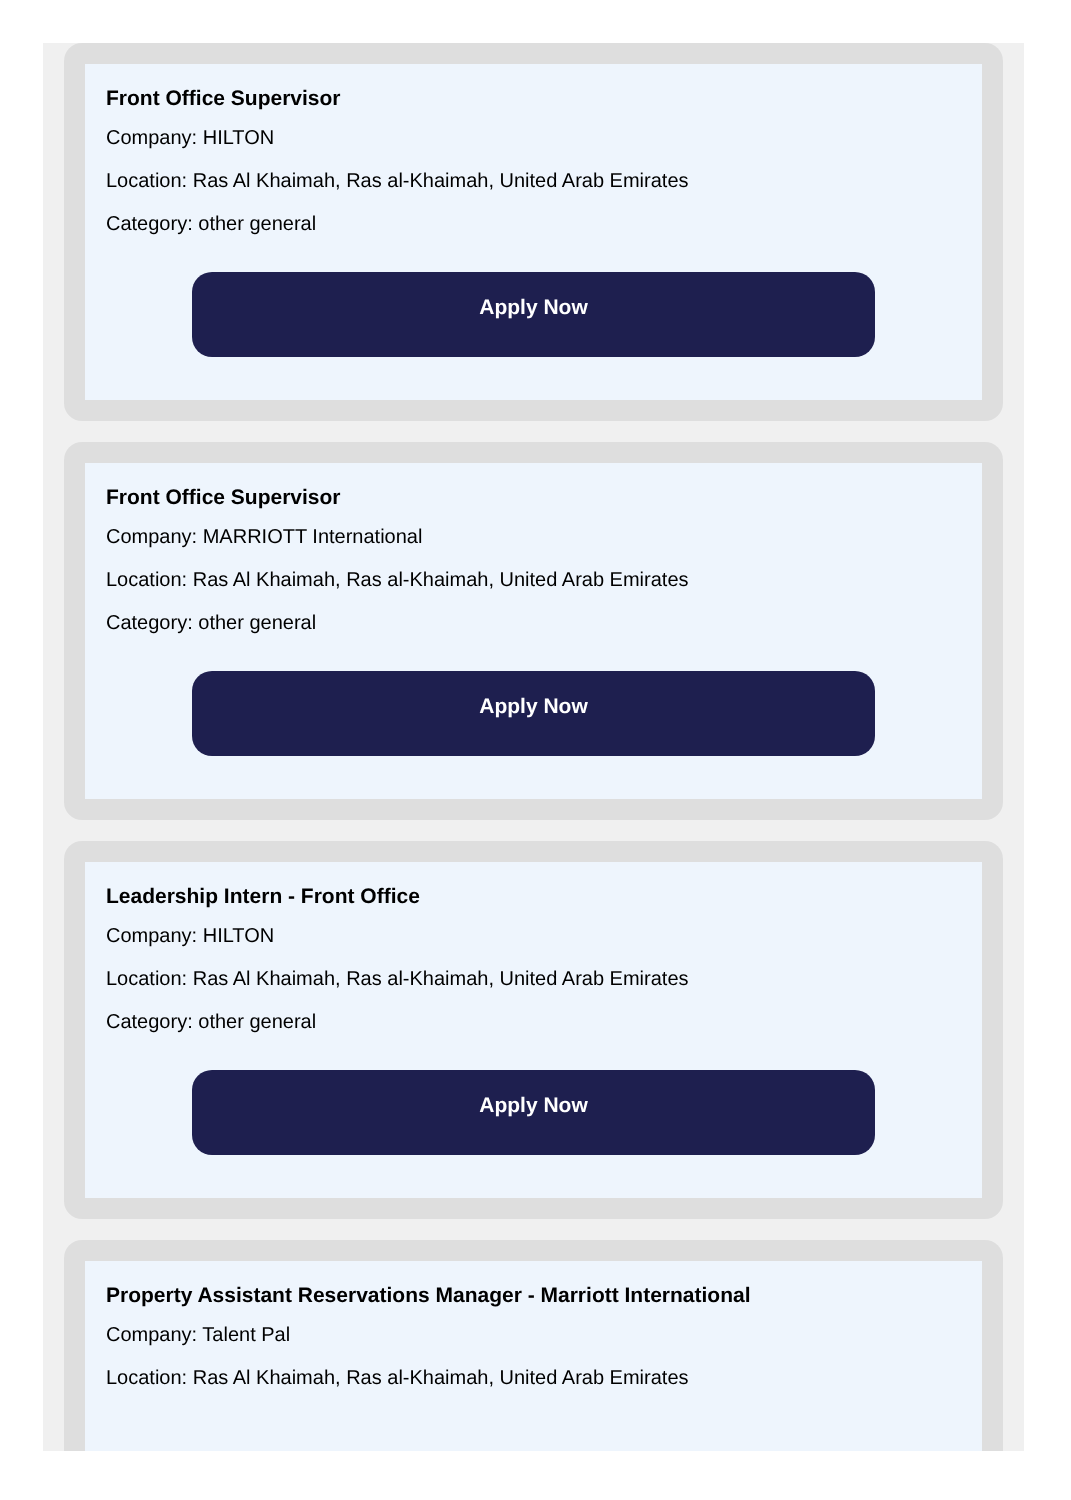Front Office Supervisor
Company: HILTON
Location: Ras Al Khaimah, Ras al-Khaimah, United Arab Emirates
Category: other general
Apply Now
Front Office Supervisor
Company: MARRIOTT International
Location: Ras Al Khaimah, Ras al-Khaimah, United Arab Emirates
Category: other general
Apply Now
Leadership Intern - Front Office
Company: HILTON
Location: Ras Al Khaimah, Ras al-Khaimah, United Arab Emirates
Category: other general
Apply Now
Property Assistant Reservations Manager - Marriott International
Company: Talent Pal
Location: Ras Al Khaimah, Ras al-Khaimah, United Arab Emirates